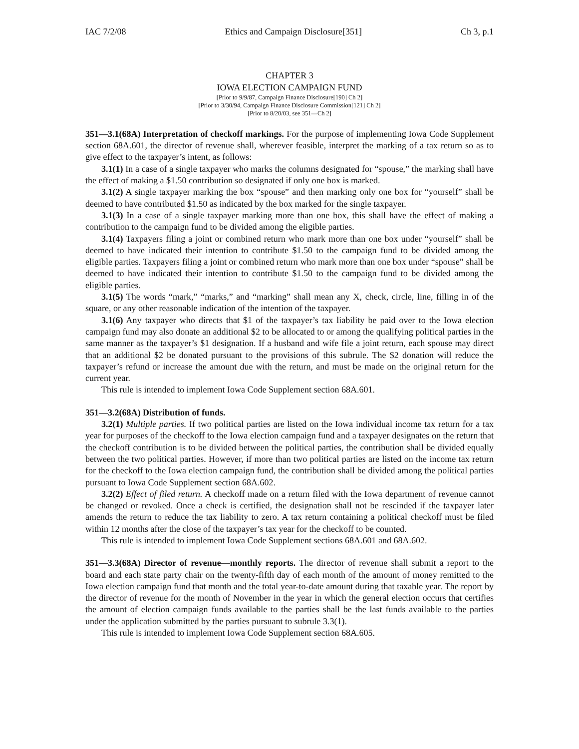IAC 7/2/08 Ethics and Campaign Disclosure[351] Ch 3, p.1
CHAPTER 3
IOWA ELECTION CAMPAIGN FUND
[Prior to 9/9/87, Campaign Finance Disclosure[190] Ch 2]
[Prior to 3/30/94, Campaign Finance Disclosure Commission[121] Ch 2]
[Prior to 8/20/03, see 351—Ch 2]
351—3.1(68A) Interpretation of checkoff markings. For the purpose of implementing Iowa Code Supplement section 68A.601, the director of revenue shall, wherever feasible, interpret the marking of a tax return so as to give effect to the taxpayer’s intent, as follows:
3.1(1) In a case of a single taxpayer who marks the columns designated for “spouse,” the marking shall have the effect of making a $1.50 contribution so designated if only one box is marked.
3.1(2) A single taxpayer marking the box “spouse” and then marking only one box for “yourself” shall be deemed to have contributed $1.50 as indicated by the box marked for the single taxpayer.
3.1(3) In a case of a single taxpayer marking more than one box, this shall have the effect of making a contribution to the campaign fund to be divided among the eligible parties.
3.1(4) Taxpayers filing a joint or combined return who mark more than one box under “yourself” shall be deemed to have indicated their intention to contribute $1.50 to the campaign fund to be divided among the eligible parties. Taxpayers filing a joint or combined return who mark more than one box under “spouse” shall be deemed to have indicated their intention to contribute $1.50 to the campaign fund to be divided among the eligible parties.
3.1(5) The words “mark,” “marks,” and “marking” shall mean any X, check, circle, line, filling in of the square, or any other reasonable indication of the intention of the taxpayer.
3.1(6) Any taxpayer who directs that $1 of the taxpayer’s tax liability be paid over to the Iowa election campaign fund may also donate an additional $2 to be allocated to or among the qualifying political parties in the same manner as the taxpayer’s $1 designation. If a husband and wife file a joint return, each spouse may direct that an additional $2 be donated pursuant to the provisions of this subrule. The $2 donation will reduce the taxpayer’s refund or increase the amount due with the return, and must be made on the original return for the current year.
This rule is intended to implement Iowa Code Supplement section 68A.601.
351—3.2(68A) Distribution of funds.
3.2(1) Multiple parties. If two political parties are listed on the Iowa individual income tax return for a tax year for purposes of the checkoff to the Iowa election campaign fund and a taxpayer designates on the return that the checkoff contribution is to be divided between the political parties, the contribution shall be divided equally between the two political parties. However, if more than two political parties are listed on the income tax return for the checkoff to the Iowa election campaign fund, the contribution shall be divided among the political parties pursuant to Iowa Code Supplement section 68A.602.
3.2(2) Effect of filed return. A checkoff made on a return filed with the Iowa department of revenue cannot be changed or revoked. Once a check is certified, the designation shall not be rescinded if the taxpayer later amends the return to reduce the tax liability to zero. A tax return containing a political checkoff must be filed within 12 months after the close of the taxpayer’s tax year for the checkoff to be counted.
This rule is intended to implement Iowa Code Supplement sections 68A.601 and 68A.602.
351—3.3(68A) Director of revenue—monthly reports. The director of revenue shall submit a report to the board and each state party chair on the twenty-fifth day of each month of the amount of money remitted to the Iowa election campaign fund that month and the total year-to-date amount during that taxable year. The report by the director of revenue for the month of November in the year in which the general election occurs that certifies the amount of election campaign funds available to the parties shall be the last funds available to the parties under the application submitted by the parties pursuant to subrule 3.3(1).
This rule is intended to implement Iowa Code Supplement section 68A.605.